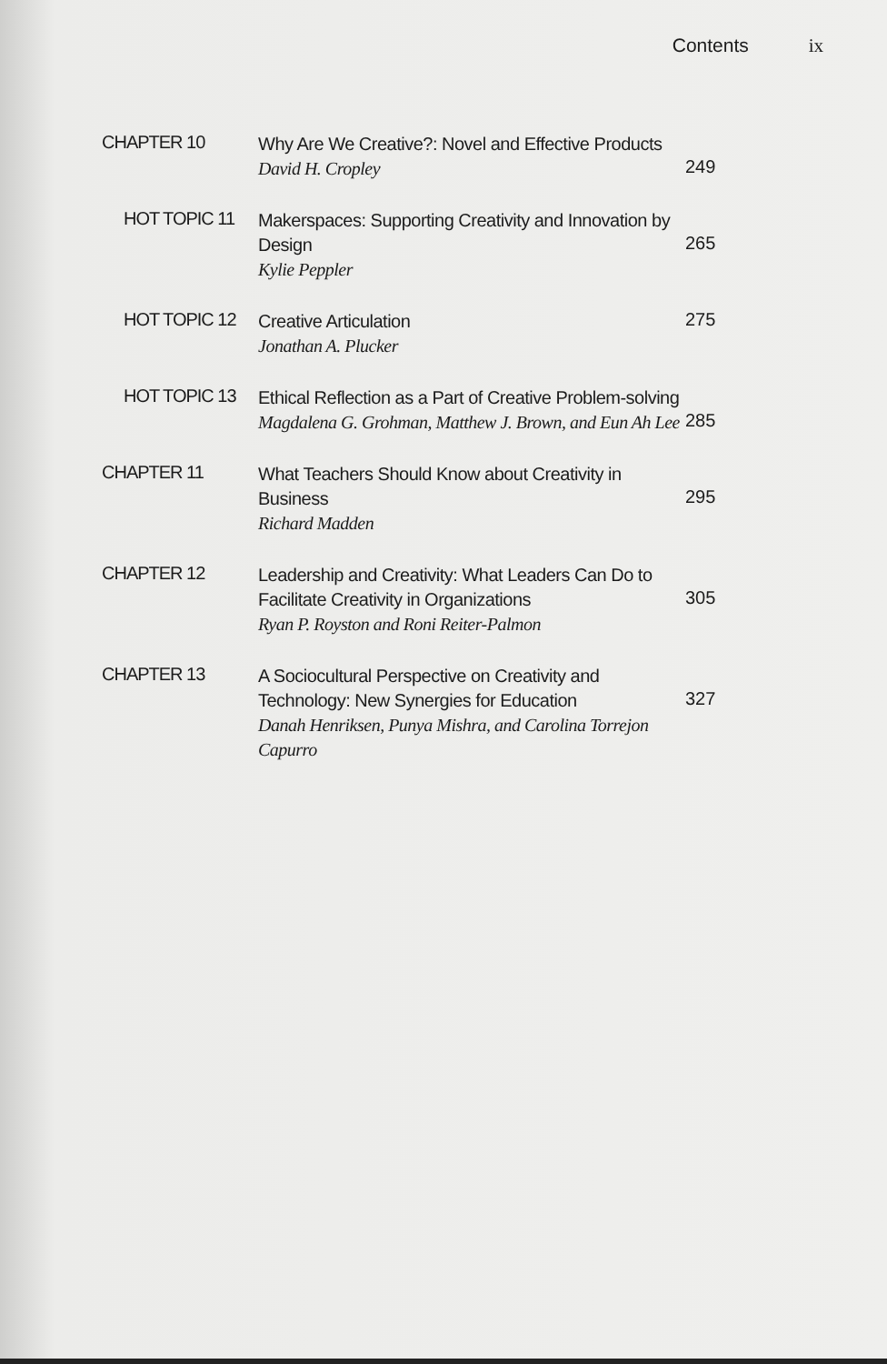Contents ix
CHAPTER 10
Why Are We Creative?: Novel and Effective Products
David H. Cropley
249
HOT TOPIC 11
Makerspaces: Supporting Creativity and Innovation by Design
Kylie Peppler
265
HOT TOPIC 12
Creative Articulation
Jonathan A. Plucker
275
HOT TOPIC 13
Ethical Reflection as a Part of Creative Problem-solving
Magdalena G. Grohman, Matthew J. Brown, and Eun Ah Lee
285
CHAPTER 11
What Teachers Should Know about Creativity in Business
Richard Madden
295
CHAPTER 12
Leadership and Creativity: What Leaders Can Do to Facilitate Creativity in Organizations
Ryan P. Royston and Roni Reiter-Palmon
305
CHAPTER 13
A Sociocultural Perspective on Creativity and Technology: New Synergies for Education
Danah Henriksen, Punya Mishra, and Carolina Torrejon Capurro
327